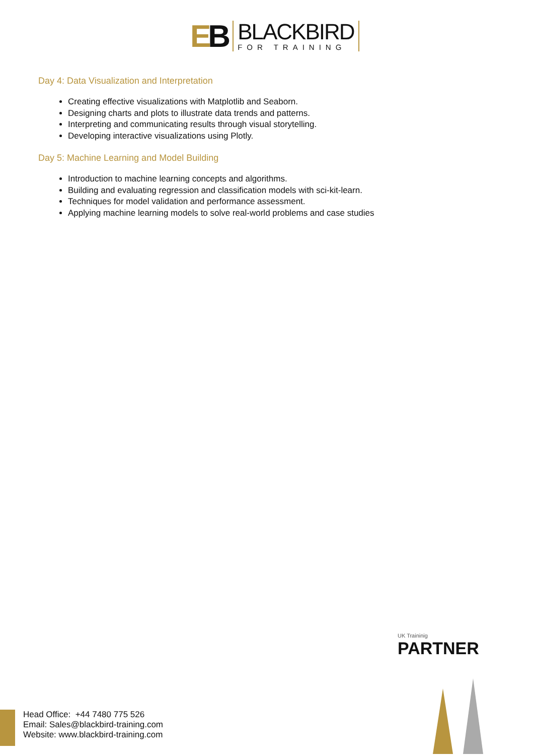EB
BLACKBIRD
FOR TRAINING
Day 4: Data Visualization and Interpretation
Creating effective visualizations with Matplotlib and Seaborn.
Designing charts and plots to illustrate data trends and patterns.
Interpreting and communicating results through visual storytelling.
Developing interactive visualizations using Plotly.
Day 5: Machine Learning and Model Building
Introduction to machine learning concepts and algorithms.
Building and evaluating regression and classification models with sci-kit-learn.
Techniques for model validation and performance assessment.
Applying machine learning models to solve real-world problems and case studies
UK Traininig
PARTNER
Head Office: +44 7480 775 526
Email: Sales@blackbird-training.com
Website: www.blackbird-training.com